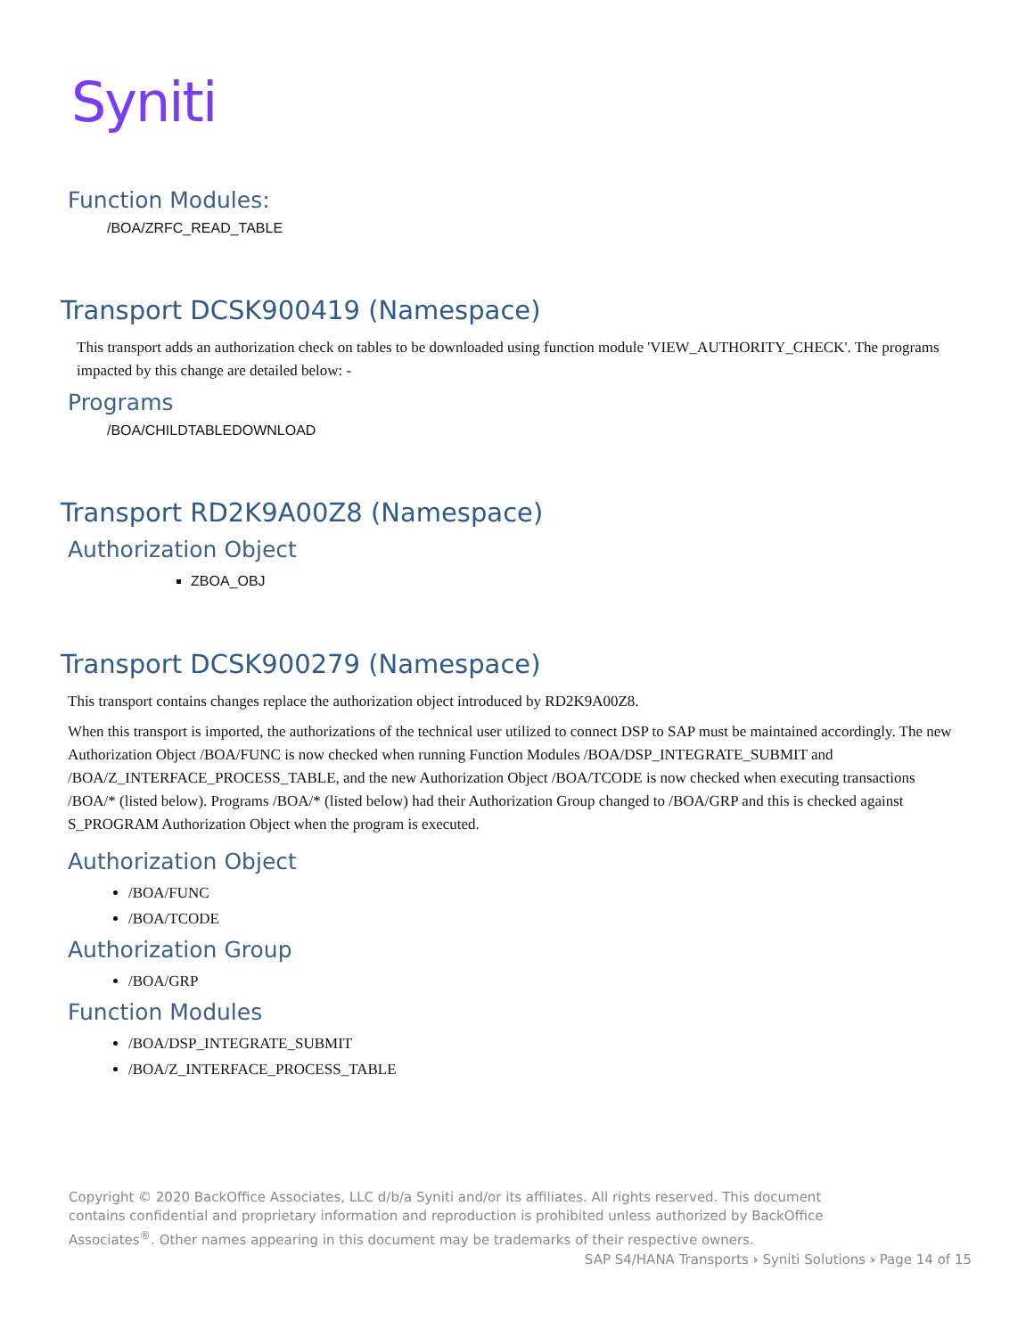Syniti
Function Modules:
/BOA/ZRFC_READ_TABLE
Transport DCSK900419 (Namespace)
This transport adds an authorization check on tables to be downloaded using function module 'VIEW_AUTHORITY_CHECK'. The programs impacted by this change are detailed below: -
Programs
/BOA/CHILDTABLEDOWNLOAD
Transport RD2K9A00Z8 (Namespace)
Authorization Object
ZBOA_OBJ
Transport DCSK900279 (Namespace)
This transport contains changes replace the authorization object introduced by RD2K9A00Z8.
When this transport is imported, the authorizations of the technical user utilized to connect DSP to SAP must be maintained accordingly. The new Authorization Object /BOA/FUNC is now checked when running Function Modules /BOA/DSP_INTEGRATE_SUBMIT and /BOA/Z_INTERFACE_PROCESS_TABLE, and the new Authorization Object /BOA/TCODE is now checked when executing transactions /BOA/* (listed below). Programs /BOA/* (listed below) had their Authorization Group changed to /BOA/GRP and this is checked against S_PROGRAM Authorization Object when the program is executed.
Authorization Object
/BOA/FUNC
/BOA/TCODE
Authorization Group
/BOA/GRP
Function Modules
/BOA/DSP_INTEGRATE_SUBMIT
/BOA/Z_INTERFACE_PROCESS_TABLE
Copyright © 2020 BackOffice Associates, LLC d/b/a Syniti and/or its affiliates. All rights reserved. This document contains confidential and proprietary information and reproduction is prohibited unless authorized by BackOffice Associates<sup>®</sup>. Other names appearing in this document may be trademarks of their respective owners.
SAP S4/HANA Transports › Syniti Solutions › Page 14 of 15